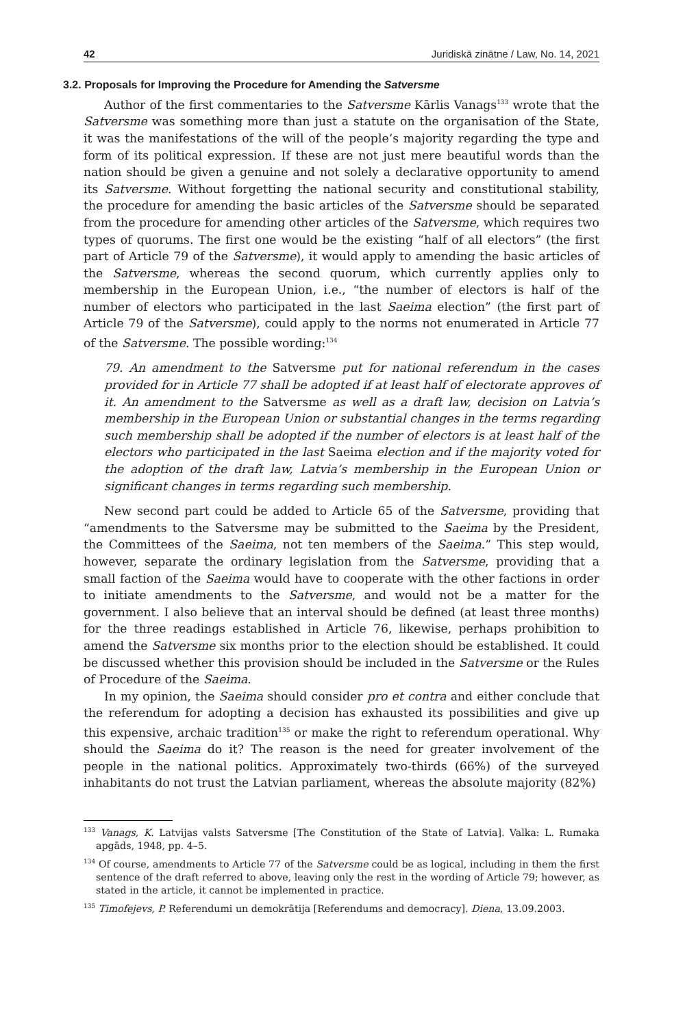42 Juridiskā zinātne / Law, No. 14, 2021
3.2. Proposals for Improving the Procedure for Amending the Satversme
Author of the first commentaries to the Satversme Kārlis Vanags<sup>133</sup> wrote that the Satversme was something more than just a statute on the organisation of the State, it was the manifestations of the will of the people’s majority regarding the type and form of its political expression. If these are not just mere beautiful words than the nation should be given a genuine and not solely a declarative opportunity to amend its Satversme. Without forgetting the national security and constitutional stability, the procedure for amending the basic articles of the Satversme should be separated from the procedure for amending other articles of the Satversme, which requires two types of quorums. The first one would be the existing “half of all electors” (the first part of Article 79 of the Satversme), it would apply to amending the basic articles of the Satversme, whereas the second quorum, which currently applies only to membership in the European Union, i.e., “the number of electors is half of the number of electors who participated in the last Saeima election” (the first part of Article 79 of the Satversme), could apply to the norms not enumerated in Article 77 of the Satversme. The possible wording:<sup>134</sup>
79. An amendment to the Satversme put for national referendum in the cases provided for in Article 77 shall be adopted if at least half of electorate approves of it. An amendment to the Satversme as well as a draft law, decision on Latvia’s membership in the European Union or substantial changes in the terms regarding such membership shall be adopted if the number of electors is at least half of the electors who participated in the last Saeima election and if the majority voted for the adoption of the draft law, Latvia’s membership in the European Union or significant changes in terms regarding such membership.
New second part could be added to Article 65 of the Satversme, providing that “amendments to the Satversme may be submitted to the Saeima by the President, the Committees of the Saeima, not ten members of the Saeima.” This step would, however, separate the ordinary legislation from the Satversme, providing that a small faction of the Saeima would have to cooperate with the other factions in order to initiate amendments to the Satversme, and would not be a matter for the government. I also believe that an interval should be defined (at least three months) for the three readings established in Article 76, likewise, perhaps prohibition to amend the Satversme six months prior to the election should be established. It could be discussed whether this provision should be included in the Satversme or the Rules of Procedure of the Saeima.
In my opinion, the Saeima should consider pro et contra and either conclude that the referendum for adopting a decision has exhausted its possibilities and give up this expensive, archaic tradition<sup>135</sup> or make the right to referendum operational. Why should the Saeima do it? The reason is the need for greater involvement of the people in the national politics. Approximately two-thirds (66%) of the surveyed inhabitants do not trust the Latvian parliament, whereas the absolute majority (82%)
<sup>133</sup> Vanags, K. Latvijas valsts Satversme [The Constitution of the State of Latvia]. Valka: L. Rumaka apgāds, 1948, pp. 4–5.
<sup>134</sup> Of course, amendments to Article 77 of the Satversme could be as logical, including in them the first sentence of the draft referred to above, leaving only the rest in the wording of Article 79; however, as stated in the article, it cannot be implemented in practice.
<sup>135</sup> Timofejevs, P. Referendumi un demokrātija [Referendums and democracy]. Diena, 13.09.2003.